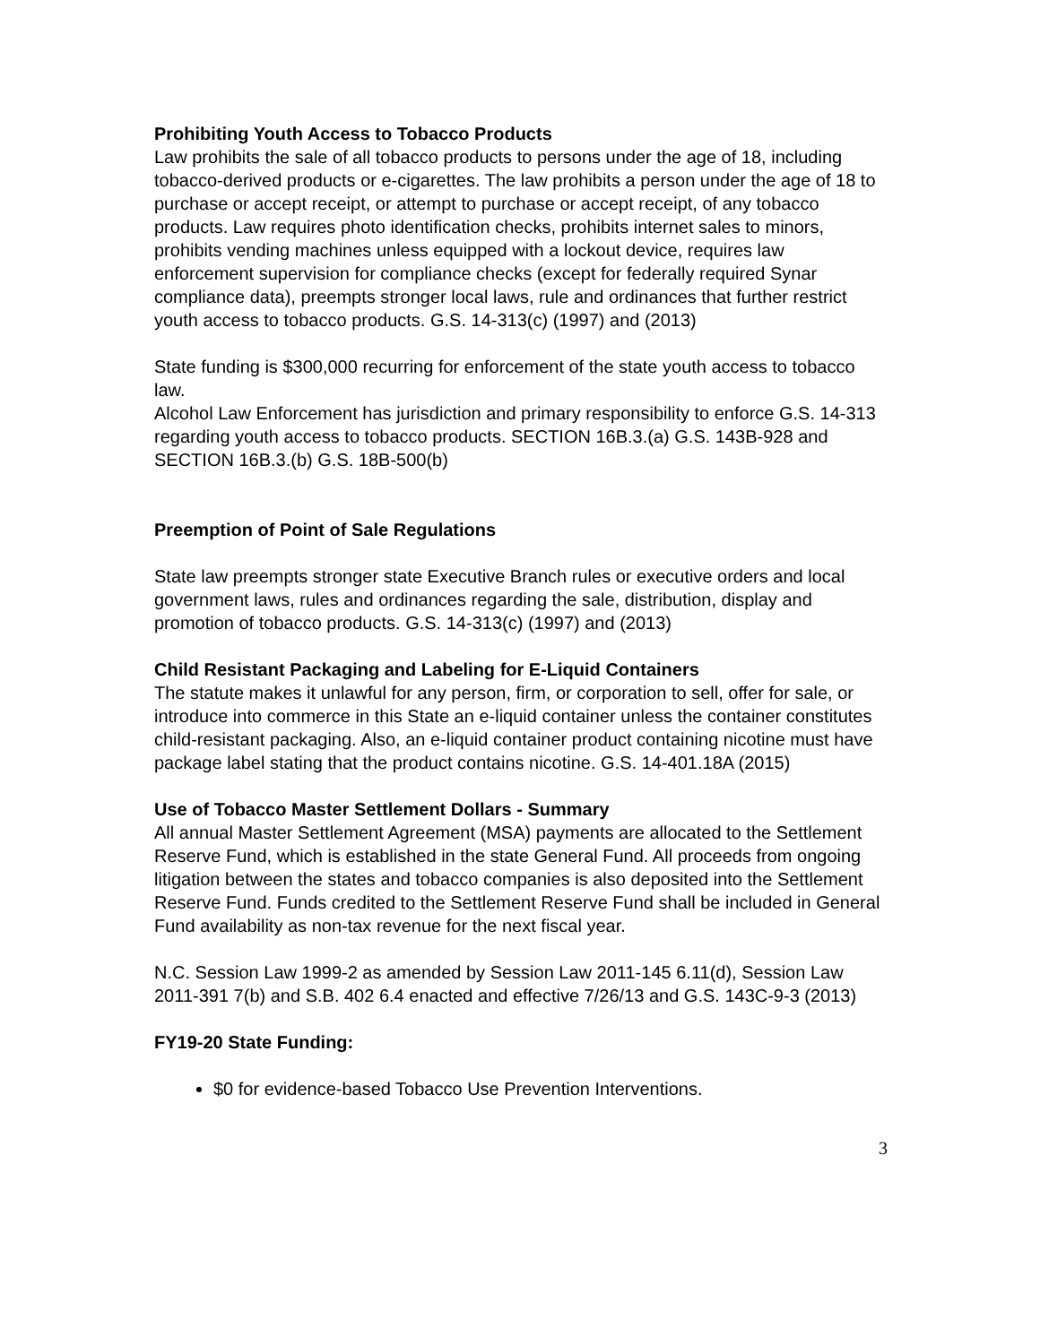Prohibiting Youth Access to Tobacco Products
Law prohibits the sale of all tobacco products to persons under the age of 18, including tobacco-derived products or e-cigarettes. The law prohibits a person under the age of 18 to purchase or accept receipt, or attempt to purchase or accept receipt, of any tobacco products. Law requires photo identification checks, prohibits internet sales to minors, prohibits vending machines unless equipped with a lockout device, requires law enforcement supervision for compliance checks (except for federally required Synar compliance data), preempts stronger local laws, rule and ordinances that further restrict youth access to tobacco products. G.S. 14-313(c) (1997) and (2013)
State funding is $300,000 recurring for enforcement of the state youth access to tobacco law.
Alcohol Law Enforcement has jurisdiction and primary responsibility to enforce G.S. 14-313 regarding youth access to tobacco products. SECTION 16B.3.(a) G.S. 143B-928 and SECTION 16B.3.(b) G.S. 18B-500(b)
Preemption of Point of Sale Regulations
State law preempts stronger state Executive Branch rules or executive orders and local government laws, rules and ordinances regarding the sale, distribution, display and promotion of tobacco products. G.S. 14-313(c) (1997) and (2013)
Child Resistant Packaging and Labeling for E-Liquid Containers
The statute makes it unlawful for any person, firm, or corporation to sell, offer for sale, or introduce into commerce in this State an e-liquid container unless the container constitutes child-resistant packaging. Also, an e-liquid container product containing nicotine must have package label stating that the product contains nicotine. G.S. 14-401.18A (2015)
Use of Tobacco Master Settlement Dollars - Summary
All annual Master Settlement Agreement (MSA) payments are allocated to the Settlement Reserve Fund, which is established in the state General Fund. All proceeds from ongoing litigation between the states and tobacco companies is also deposited into the Settlement Reserve Fund. Funds credited to the Settlement Reserve Fund shall be included in General Fund availability as non-tax revenue for the next fiscal year.
N.C. Session Law 1999-2 as amended by Session Law 2011-145 6.11(d), Session Law 2011-391 7(b) and S.B. 402 6.4 enacted and effective 7/26/13 and G.S. 143C-9-3 (2013)
FY19-20 State Funding:
$0 for evidence-based Tobacco Use Prevention Interventions.
3